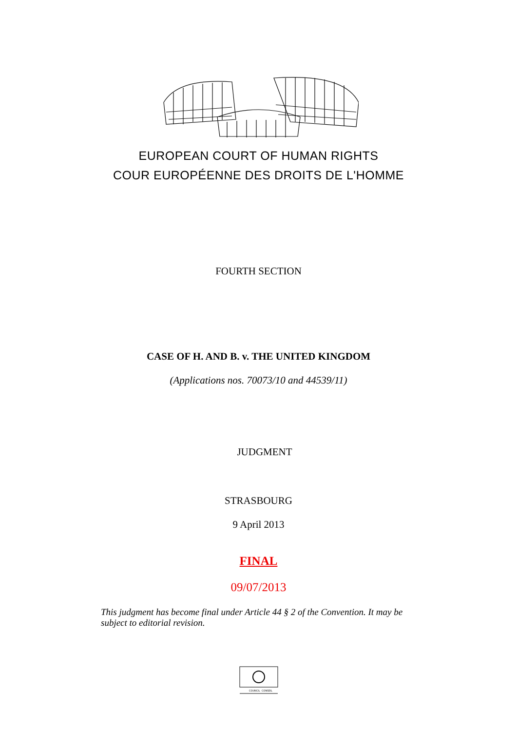EUROPEAN COURT OF HUMAN RIGHTS
COUR EUROPÉENNE DES DROITS DE L'HOMME
FOURTH SECTION
CASE OF H. AND B. v. THE UNITED KINGDOM
(Applications nos. 70073/10 and 44539/11)
JUDGMENT
STRASBOURG
9 April 2013
FINAL
09/07/2013
This judgment has become final under Article 44 § 2 of the Convention. It may be subject to editorial revision.
COUNCIL
CONSEIL